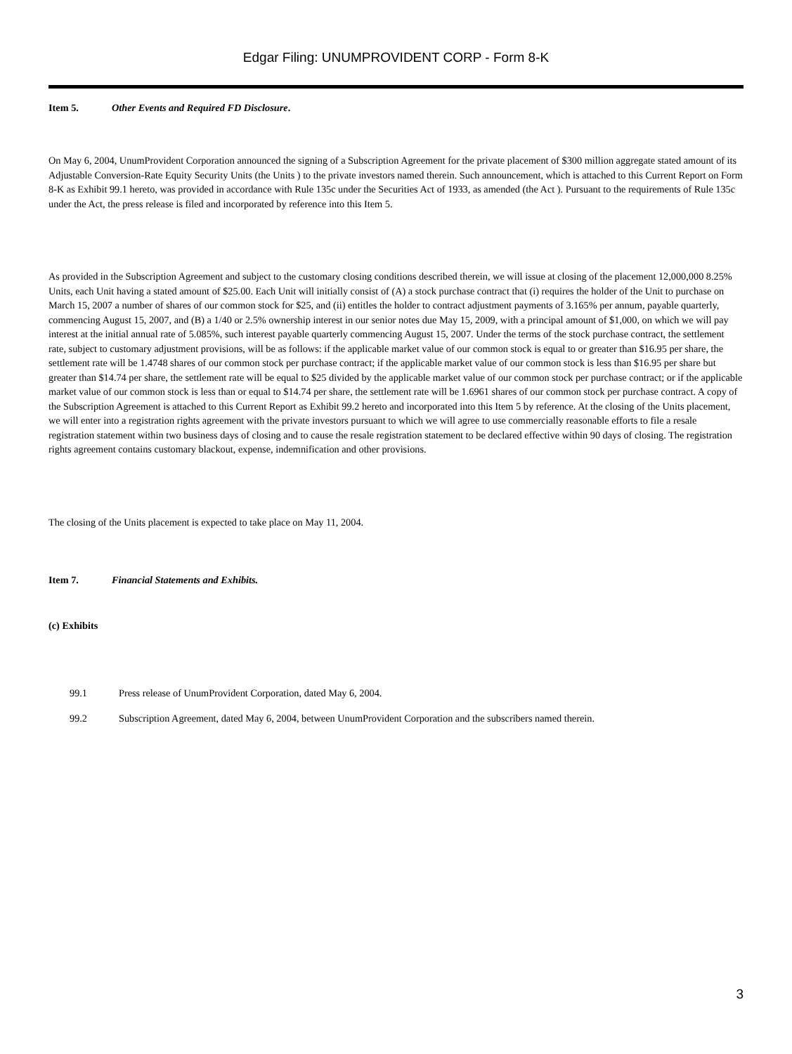Edgar Filing: UNUMPROVIDENT CORP - Form 8-K
Item 5. Other Events and Required FD Disclosure.
On May 6, 2004, UnumProvident Corporation announced the signing of a Subscription Agreement for the private placement of $300 million aggregate stated amount of its Adjustable Conversion-Rate Equity Security Units (the Units ) to the private investors named therein. Such announcement, which is attached to this Current Report on Form 8-K as Exhibit 99.1 hereto, was provided in accordance with Rule 135c under the Securities Act of 1933, as amended (the Act ). Pursuant to the requirements of Rule 135c under the Act, the press release is filed and incorporated by reference into this Item 5.
As provided in the Subscription Agreement and subject to the customary closing conditions described therein, we will issue at closing of the placement 12,000,000 8.25% Units, each Unit having a stated amount of $25.00. Each Unit will initially consist of (A) a stock purchase contract that (i) requires the holder of the Unit to purchase on March 15, 2007 a number of shares of our common stock for $25, and (ii) entitles the holder to contract adjustment payments of 3.165% per annum, payable quarterly, commencing August 15, 2007, and (B) a 1/40 or 2.5% ownership interest in our senior notes due May 15, 2009, with a principal amount of $1,000, on which we will pay interest at the initial annual rate of 5.085%, such interest payable quarterly commencing August 15, 2007. Under the terms of the stock purchase contract, the settlement rate, subject to customary adjustment provisions, will be as follows: if the applicable market value of our common stock is equal to or greater than $16.95 per share, the settlement rate will be 1.4748 shares of our common stock per purchase contract; if the applicable market value of our common stock is less than $16.95 per share but greater than $14.74 per share, the settlement rate will be equal to $25 divided by the applicable market value of our common stock per purchase contract; or if the applicable market value of our common stock is less than or equal to $14.74 per share, the settlement rate will be 1.6961 shares of our common stock per purchase contract. A copy of the Subscription Agreement is attached to this Current Report as Exhibit 99.2 hereto and incorporated into this Item 5 by reference. At the closing of the Units placement, we will enter into a registration rights agreement with the private investors pursuant to which we will agree to use commercially reasonable efforts to file a resale registration statement within two business days of closing and to cause the resale registration statement to be declared effective within 90 days of closing. The registration rights agreement contains customary blackout, expense, indemnification and other provisions.
The closing of the Units placement is expected to take place on May 11, 2004.
Item 7. Financial Statements and Exhibits.
(c) Exhibits
99.1 Press release of UnumProvident Corporation, dated May 6, 2004.
99.2 Subscription Agreement, dated May 6, 2004, between UnumProvident Corporation and the subscribers named therein.
3